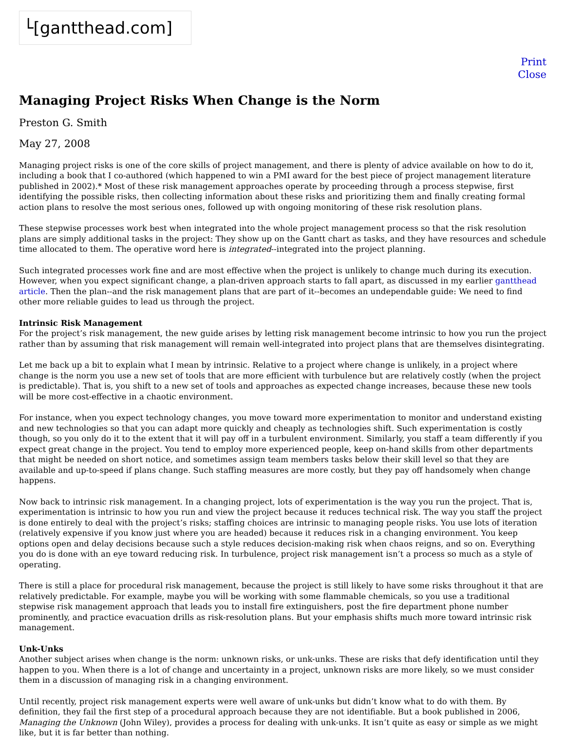└[gantthead.com]
Print
Close
Managing Project Risks When Change is the Norm
Preston G. Smith
May 27, 2008
Managing project risks is one of the core skills of project management, and there is plenty of advice available on how to do it, including a book that I co-authored (which happened to win a PMI award for the best piece of project management literature published in 2002).* Most of these risk management approaches operate by proceeding through a process stepwise, first identifying the possible risks, then collecting information about these risks and prioritizing them and finally creating formal action plans to resolve the most serious ones, followed up with ongoing monitoring of these risk resolution plans.
These stepwise processes work best when integrated into the whole project management process so that the risk resolution plans are simply additional tasks in the project: They show up on the Gantt chart as tasks, and they have resources and schedule time allocated to them. The operative word here is integrated--integrated into the project planning.
Such integrated processes work fine and are most effective when the project is unlikely to change much during its execution. However, when you expect significant change, a plan-driven approach starts to fall apart, as discussed in my earlier gantthead article. Then the plan--and the risk management plans that are part of it--becomes an undependable guide: We need to find other more reliable guides to lead us through the project.
Intrinsic Risk Management
For the project’s risk management, the new guide arises by letting risk management become intrinsic to how you run the project rather than by assuming that risk management will remain well-integrated into project plans that are themselves disintegrating.
Let me back up a bit to explain what I mean by intrinsic. Relative to a project where change is unlikely, in a project where change is the norm you use a new set of tools that are more efficient with turbulence but are relatively costly (when the project is predictable). That is, you shift to a new set of tools and approaches as expected change increases, because these new tools will be more cost-effective in a chaotic environment.
For instance, when you expect technology changes, you move toward more experimentation to monitor and understand existing and new technologies so that you can adapt more quickly and cheaply as technologies shift. Such experimentation is costly though, so you only do it to the extent that it will pay off in a turbulent environment. Similarly, you staff a team differently if you expect great change in the project. You tend to employ more experienced people, keep on-hand skills from other departments that might be needed on short notice, and sometimes assign team members tasks below their skill level so that they are available and up-to-speed if plans change. Such staffing measures are more costly, but they pay off handsomely when change happens.
Now back to intrinsic risk management. In a changing project, lots of experimentation is the way you run the project. That is, experimentation is intrinsic to how you run and view the project because it reduces technical risk. The way you staff the project is done entirely to deal with the project’s risks; staffing choices are intrinsic to managing people risks. You use lots of iteration (relatively expensive if you know just where you are headed) because it reduces risk in a changing environment. You keep options open and delay decisions because such a style reduces decision-making risk when chaos reigns, and so on. Everything you do is done with an eye toward reducing risk. In turbulence, project risk management isn’t a process so much as a style of operating.
There is still a place for procedural risk management, because the project is still likely to have some risks throughout it that are relatively predictable. For example, maybe you will be working with some flammable chemicals, so you use a traditional stepwise risk management approach that leads you to install fire extinguishers, post the fire department phone number prominently, and practice evacuation drills as risk-resolution plans. But your emphasis shifts much more toward intrinsic risk management.
Unk-Unks
Another subject arises when change is the norm: unknown risks, or unk-unks. These are risks that defy identification until they happen to you. When there is a lot of change and uncertainty in a project, unknown risks are more likely, so we must consider them in a discussion of managing risk in a changing environment.
Until recently, project risk management experts were well aware of unk-unks but didn’t know what to do with them. By definition, they fail the first step of a procedural approach because they are not identifiable. But a book published in 2006, Managing the Unknown (John Wiley), provides a process for dealing with unk-unks. It isn’t quite as easy or simple as we might like, but it is far better than nothing.